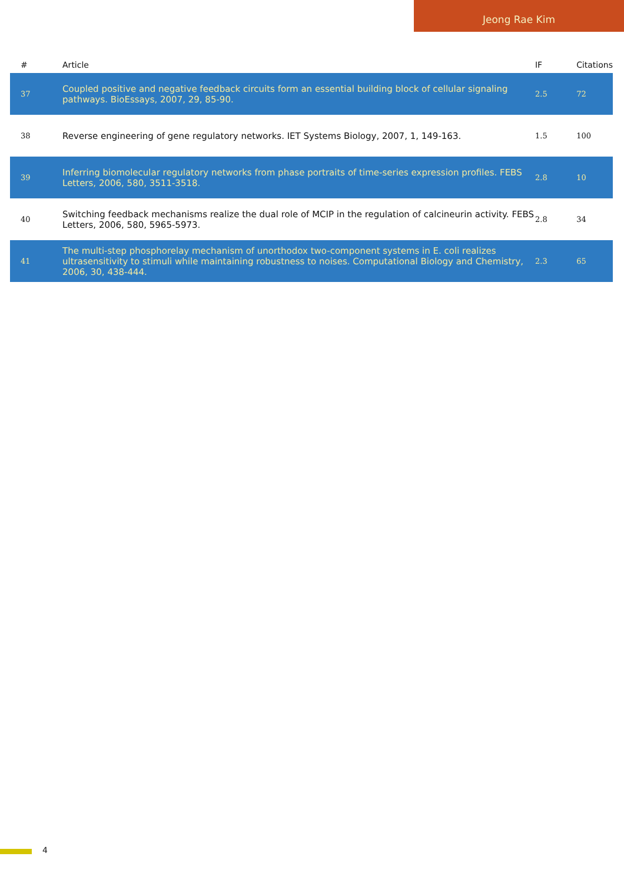Jeong Rae Kim
| # | Article | IF | Citations |
| --- | --- | --- | --- |
| 37 | Coupled positive and negative feedback circuits form an essential building block of cellular signaling pathways. BioEssays, 2007, 29, 85-90. | 2.5 | 72 |
| 38 | Reverse engineering of gene regulatory networks. IET Systems Biology, 2007, 1, 149-163. | 1.5 | 100 |
| 39 | Inferring biomolecular regulatory networks from phase portraits of time-series expression profiles. FEBS Letters, 2006, 580, 3511-3518. | 2.8 | 10 |
| 40 | Switching feedback mechanisms realize the dual role of MCIP in the regulation of calcineurin activity. FEBS Letters, 2006, 580, 5965-5973. | 2.8 | 34 |
| 41 | The multi-step phosphorelay mechanism of unorthodox two-component systems in E. coli realizes ultrasensitivity to stimuli while maintaining robustness to noises. Computational Biology and Chemistry, 2006, 30, 438-444. | 2.3 | 65 |
4